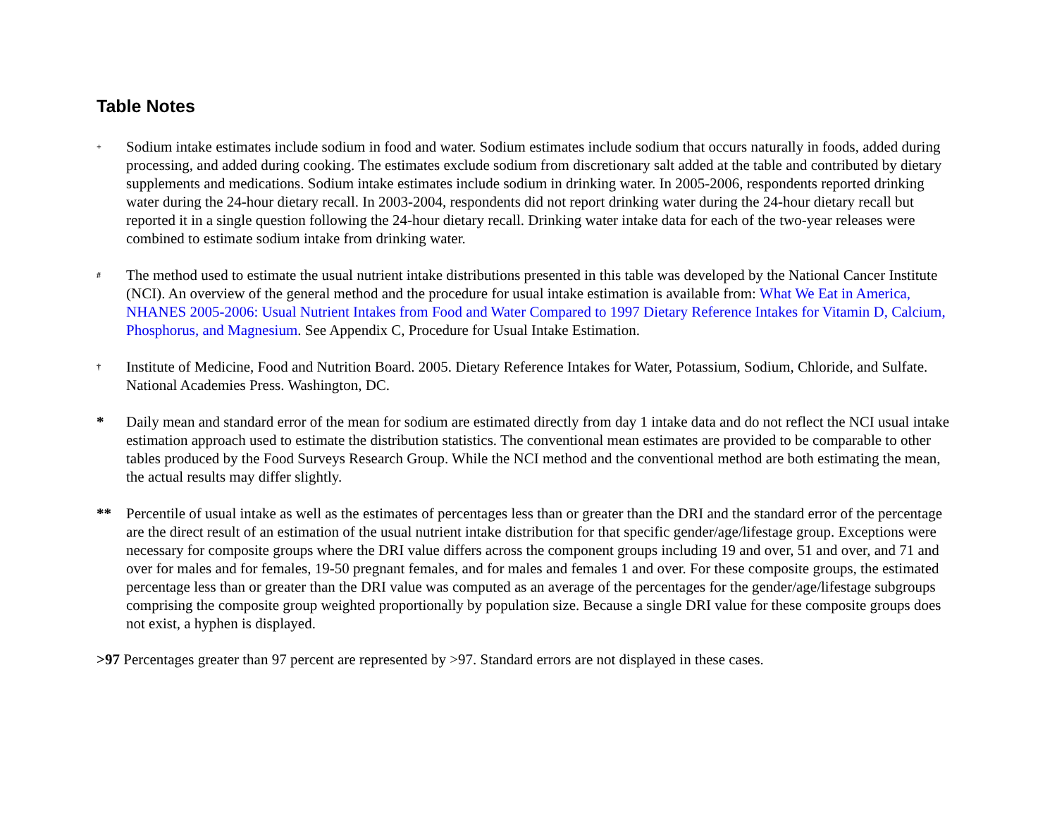Table Notes
<sup>+</sup>
Sodium intake estimates include sodium in food and water. Sodium estimates include sodium that occurs naturally in foods, added during processing, and added during cooking. The estimates exclude sodium from discretionary salt added at the table and contributed by dietary supplements and medications. Sodium intake estimates include sodium in drinking water. In 2005-2006, respondents reported drinking water during the 24-hour dietary recall. In 2003-2004, respondents did not report drinking water during the 24-hour dietary recall but reported it in a single question following the 24-hour dietary recall. Drinking water intake data for each of the two-year releases were combined to estimate sodium intake from drinking water.
<sup>#</sup>
The method used to estimate the usual nutrient intake distributions presented in this table was developed by the National Cancer Institute (NCI). An overview of the general method and the procedure for usual intake estimation is available from: What We Eat in America, NHANES 2005-2006: Usual Nutrient Intakes from Food and Water Compared to 1997 Dietary Reference Intakes for Vitamin D, Calcium, Phosphorus, and Magnesium. See Appendix C, Procedure for Usual Intake Estimation.
<sup>†</sup>
Institute of Medicine, Food and Nutrition Board. 2005. Dietary Reference Intakes for Water, Potassium, Sodium, Chloride, and Sulfate. National Academies Press. Washington, DC.
* Daily mean and standard error of the mean for sodium are estimated directly from day 1 intake data and do not reflect the NCI usual intake estimation approach used to estimate the distribution statistics. The conventional mean estimates are provided to be comparable to other tables produced by the Food Surveys Research Group. While the NCI method and the conventional method are both estimating the mean, the actual results may differ slightly.
** Percentile of usual intake as well as the estimates of percentages less than or greater than the DRI and the standard error of the percentage are the direct result of an estimation of the usual nutrient intake distribution for that specific gender/age/lifestage group. Exceptions were necessary for composite groups where the DRI value differs across the component groups including 19 and over, 51 and over, and 71 and over for males and for females, 19-50 pregnant females, and for males and females 1 and over. For these composite groups, the estimated percentage less than or greater than the DRI value was computed as an average of the percentages for the gender/age/lifestage subgroups comprising the composite group weighted proportionally by population size. Because a single DRI value for these composite groups does not exist, a hyphen is displayed.
>97 Percentages greater than 97 percent are represented by >97. Standard errors are not displayed in these cases.